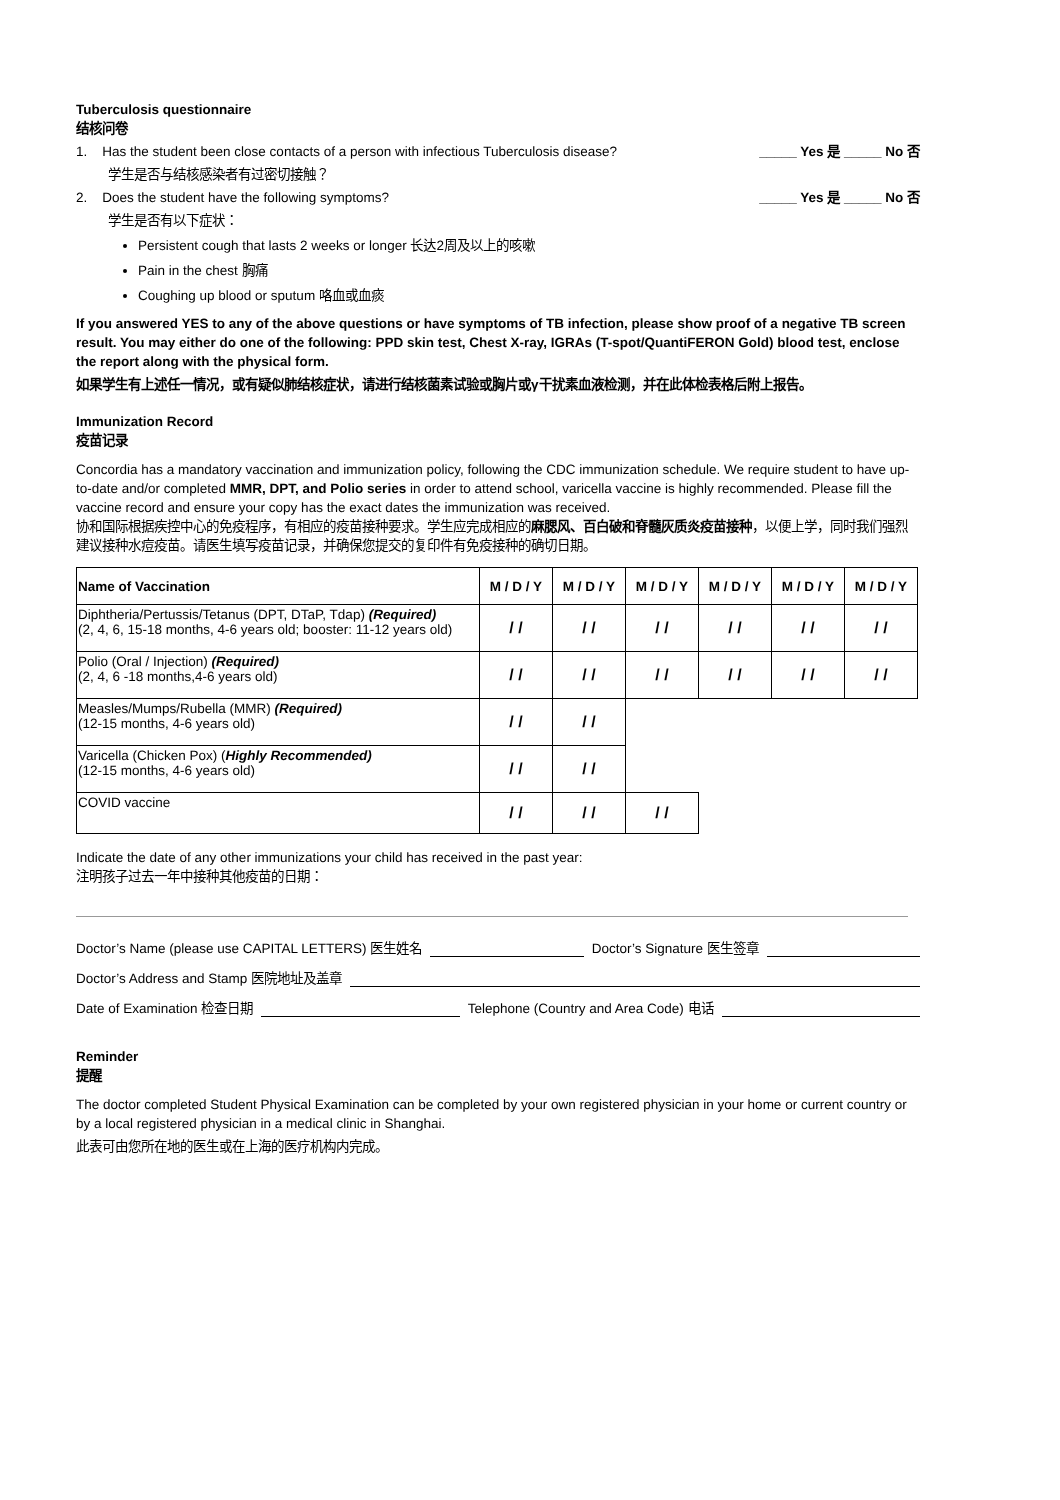Tuberculosis questionnaire
结核问卷
1. Has the student been close contacts of a person with infectious Tuberculosis disease?
_____ Yes 是 _____ No 否
学生是否与结核感染者有过密切接触？
2. Does the student have the following symptoms?
_____ Yes 是 _____ No 否
学生是否有以下症状：
Persistent cough that lasts 2 weeks or longer 长达2周及以上的咳嗽
Pain in the chest 胸痛
Coughing up blood or sputum 咯血或血痰
If you answered YES to any of the above questions or have symptoms of TB infection, please show proof of a negative TB screen result. You may either do one of the following: PPD skin test, Chest X-ray, IGRAs (T-spot/QuantiFERON Gold) blood test, enclose the report along with the physical form.
如果学生有上述任一情况，或有疑似肺结核症状，请进行结核菌素试验或胸片或γ干扰素血液检测，并在此体检表格后附上报告。
Immunization Record
疫苗记录
Concordia has a mandatory vaccination and immunization policy, following the CDC immunization schedule. We require student to have up-to-date and/or completed MMR, DPT, and Polio series in order to attend school, varicella vaccine is highly recommended. Please fill the vaccine record and ensure your copy has the exact dates the immunization was received.
协和国际根据疾控中心的免疫程序，有相应的疫苗接种要求。学生应完成相应的麻腮风、百白破和脊髓灰质炎疫苗接种，以便上学，同时我们强烈建议接种水痘疫苗。请医生填写疫苗记录，并确保您提交的复印件有免疫接种的确切日期。
| Name of Vaccination | M / D / Y | M / D / Y | M / D / Y | M / D / Y | M / D / Y | M / D / Y |
| --- | --- | --- | --- | --- | --- | --- |
| Diphtheria/Pertussis/Tetanus (DPT, DTaP, Tdap) (Required) (2, 4, 6, 15-18 months, 4-6 years old; booster: 11-12 years old) | / / | / / | / / | / / | / / | / / |
| Polio (Oral / Injection) (Required) (2, 4, 6 -18 months,4-6 years old) | / / | / / | / / | / / | / / | / / |
| Measles/Mumps/Rubella (MMR) (Required) (12-15 months, 4-6 years old) | / / | / / | | | | |
| Varicella (Chicken Pox) ( Highly Recommended) (12-15 months, 4-6 years old) | / / | / / | | | | |
| COVID vaccine | / / | / / | / / | | | |
Indicate the date of any other immunizations your child has received in the past year:
注明孩子过去一年中接种其他疫苗的日期：
Doctor’s Name (please use CAPITAL LETTERS) 医生姓名 Doctor’s Signature 医生签章
Doctor’s Address and Stamp 医院地址及盖章
Date of Examination 检查日期 Telephone (Country and Area Code) 电话
Reminder
提醒
The doctor completed Student Physical Examination can be completed by your own registered physician in your home or current country or by a local registered physician in a medical clinic in Shanghai.
此表可由您所在地的医生或在上海的医疗机构内完成。